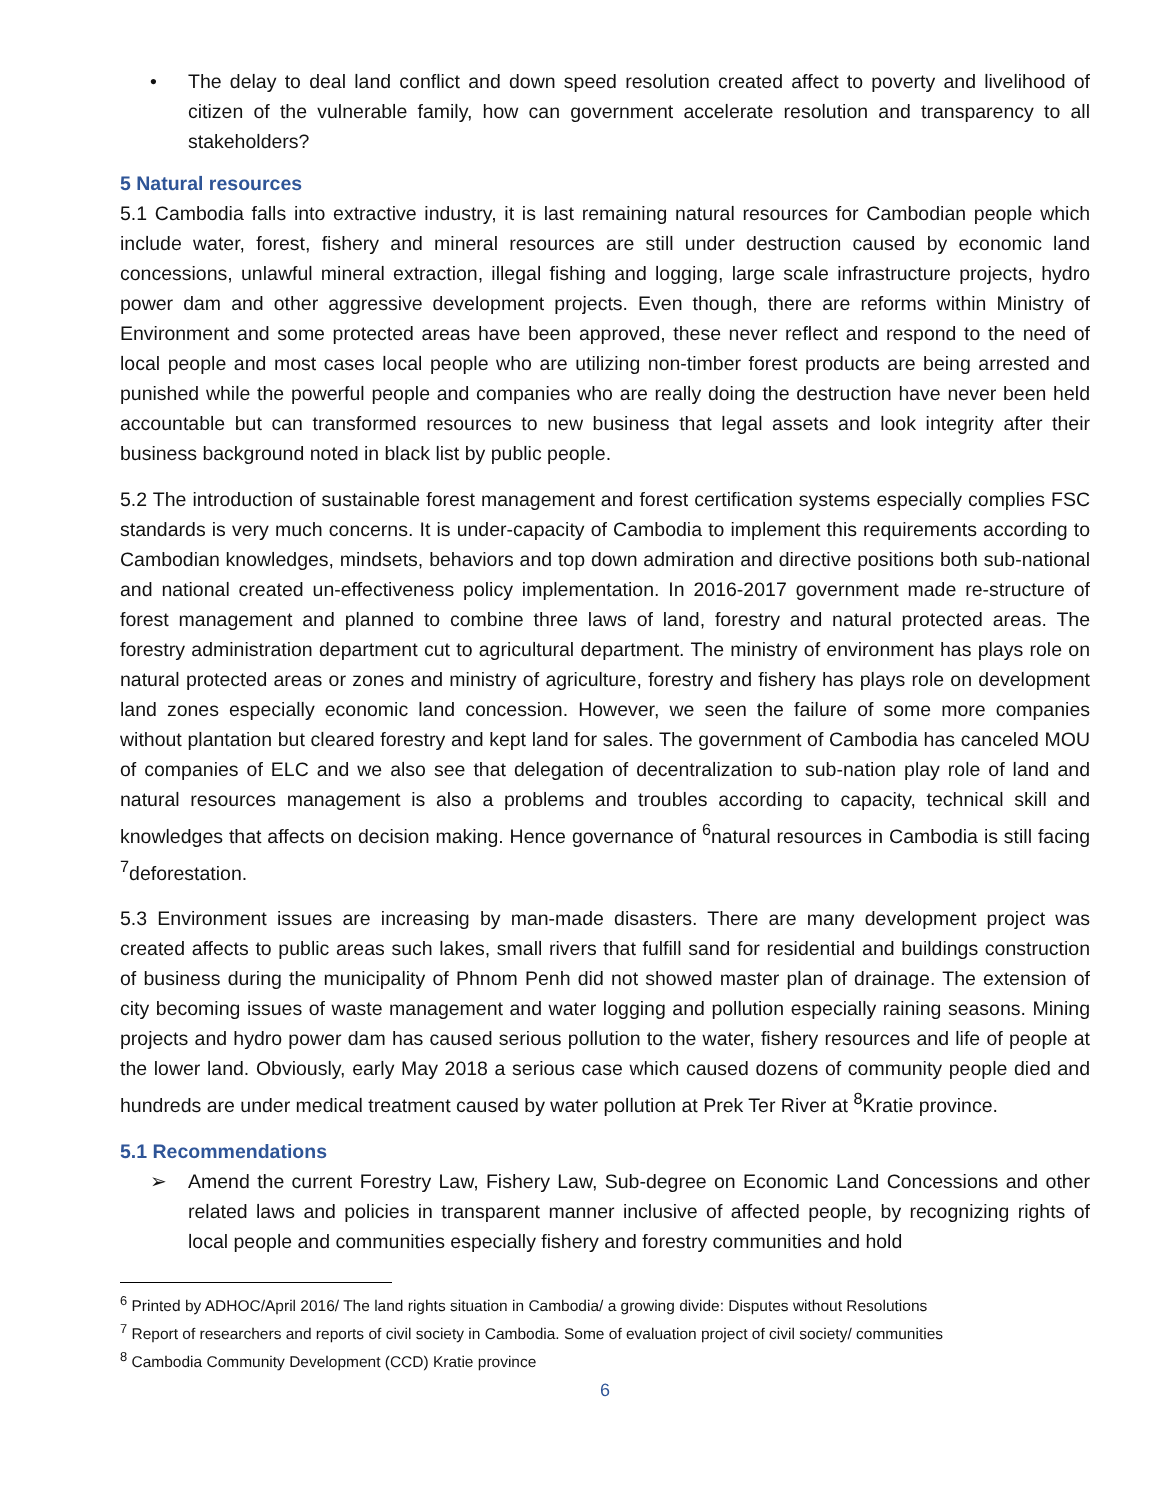• The delay to deal land conflict and down speed resolution created affect to poverty and livelihood of citizen of the vulnerable family, how can government accelerate resolution and transparency to all stakeholders?
5 Natural resources
5.1 Cambodia falls into extractive industry, it is last remaining natural resources for Cambodian people which include water, forest, fishery and mineral resources are still under destruction caused by economic land concessions, unlawful mineral extraction, illegal fishing and logging, large scale infrastructure projects, hydro power dam and other aggressive development projects. Even though, there are reforms within Ministry of Environment and some protected areas have been approved, these never reflect and respond to the need of local people and most cases local people who are utilizing non-timber forest products are being arrested and punished while the powerful people and companies who are really doing the destruction have never been held accountable but can transformed resources to new business that legal assets and look integrity after their business background noted in black list by public people.
5.2 The introduction of sustainable forest management and forest certification systems especially complies FSC standards is very much concerns. It is under-capacity of Cambodia to implement this requirements according to Cambodian knowledges, mindsets, behaviors and top down admiration and directive positions both sub-national and national created un-effectiveness policy implementation. In 2016-2017 government made re-structure of forest management and planned to combine three laws of land, forestry and natural protected areas. The forestry administration department cut to agricultural department. The ministry of environment has plays role on natural protected areas or zones and ministry of agriculture, forestry and fishery has plays role on development land zones especially economic land concession. However, we seen the failure of some more companies without plantation but cleared forestry and kept land for sales. The government of Cambodia has canceled MOU of companies of ELC and we also see that delegation of decentralization to sub-nation play role of land and natural resources management is also a problems and troubles according to capacity, technical skill and knowledges that affects on decision making. Hence governance of <sup>6</sup>natural resources in Cambodia is still facing <sup>7</sup>deforestation.
5.3 Environment issues are increasing by man-made disasters. There are many development project was created affects to public areas such lakes, small rivers that fulfill sand for residential and buildings construction of business during the municipality of Phnom Penh did not showed master plan of drainage. The extension of city becoming issues of waste management and water logging and pollution especially raining seasons. Mining projects and hydro power dam has caused serious pollution to the water, fishery resources and life of people at the lower land. Obviously, early May 2018 a serious case which caused dozens of community people died and hundreds are under medical treatment caused by water pollution at Prek Ter River at <sup>8</sup>Kratie province.
5.1 Recommendations
➢ Amend the current Forestry Law, Fishery Law, Sub-degree on Economic Land Concessions and other related laws and policies in transparent manner inclusive of affected people, by recognizing rights of local people and communities especially fishery and forestry communities and hold
<sup>6</sup> Printed by ADHOC/April 2016/ The land rights situation in Cambodia/ a growing divide: Disputes without Resolutions
<sup>7</sup> Report of researchers and reports of civil society in Cambodia. Some of evaluation project of civil society/ communities
<sup>8</sup> Cambodia Community Development (CCD) Kratie province
6